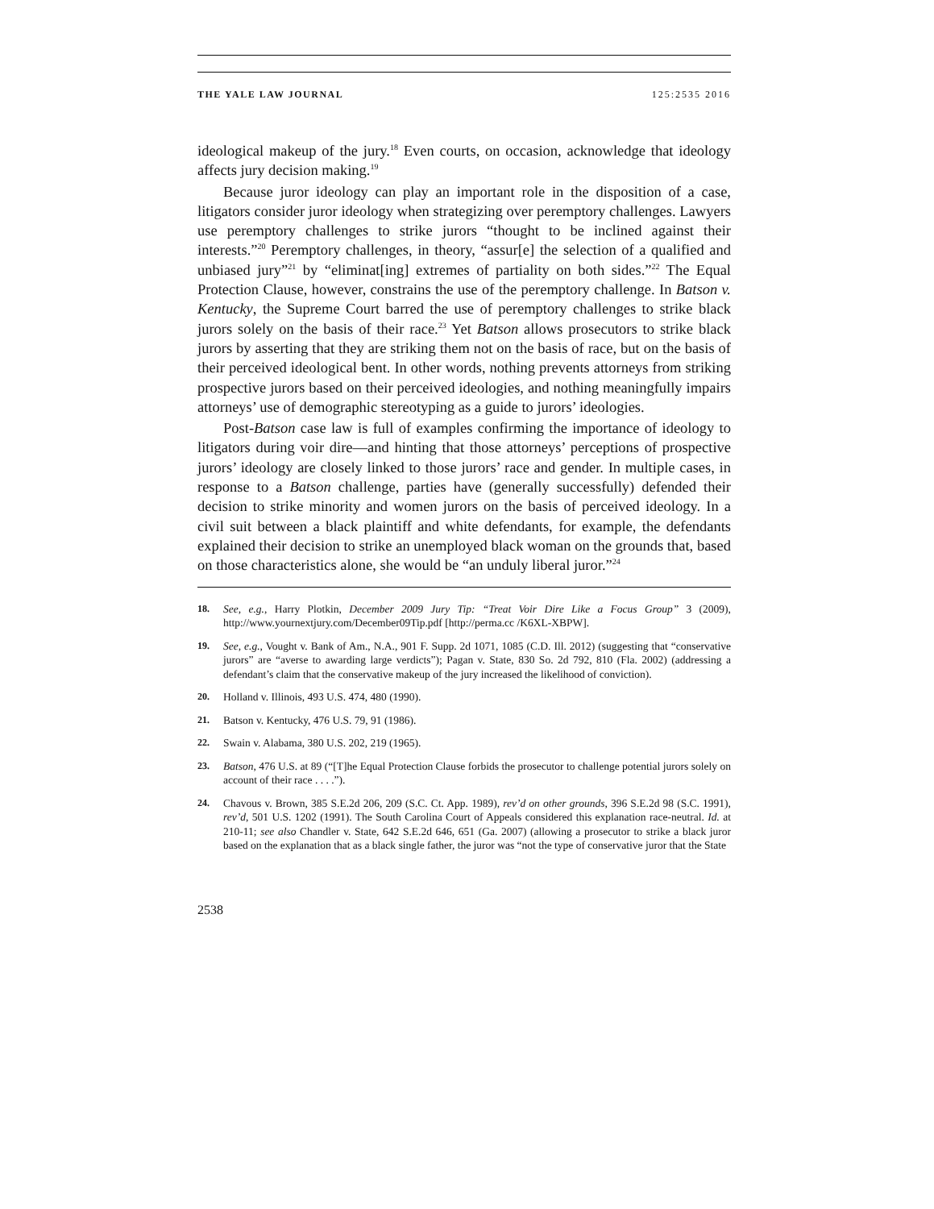THE YALE LAW JOURNAL 125:2535 2016
ideological makeup of the jury.<sup>18</sup> Even courts, on occasion, acknowledge that ideology affects jury decision making.<sup>19</sup>
Because juror ideology can play an important role in the disposition of a case, litigators consider juror ideology when strategizing over peremptory challenges. Lawyers use peremptory challenges to strike jurors “thought to be inclined against their interests.”<sup>20</sup> Peremptory challenges, in theory, “assur[e] the selection of a qualified and unbiased jury”<sup>21</sup> by “eliminat[ing] extremes of partiality on both sides.”<sup>22</sup> The Equal Protection Clause, however, constrains the use of the peremptory challenge. In Batson v. Kentucky, the Supreme Court barred the use of peremptory challenges to strike black jurors solely on the basis of their race.<sup>23</sup> Yet Batson allows prosecutors to strike black jurors by asserting that they are striking them not on the basis of race, but on the basis of their perceived ideological bent. In other words, nothing prevents attorneys from striking prospective jurors based on their perceived ideologies, and nothing meaningfully impairs attorneys’ use of demographic stereotyping as a guide to jurors’ ideologies.
Post-Batson case law is full of examples confirming the importance of ideology to litigators during voir dire—and hinting that those attorneys’ perceptions of prospective jurors’ ideology are closely linked to those jurors’ race and gender. In multiple cases, in response to a Batson challenge, parties have (generally successfully) defended their decision to strike minority and women jurors on the basis of perceived ideology. In a civil suit between a black plaintiff and white defendants, for example, the defendants explained their decision to strike an unemployed black woman on the grounds that, based on those characteristics alone, she would be “an unduly liberal juror.”<sup>24</sup>
18. See, e.g., Harry Plotkin, December 2009 Jury Tip: “Treat Voir Dire Like a Focus Group” 3 (2009), http://www.yournextjury.com/December09Tip.pdf [http://perma.cc /K6XL-XBPW].
19. See, e.g., Vought v. Bank of Am., N.A., 901 F. Supp. 2d 1071, 1085 (C.D. Ill. 2012) (suggesting that “conservative jurors” are “averse to awarding large verdicts”); Pagan v. State, 830 So. 2d 792, 810 (Fla. 2002) (addressing a defendant’s claim that the conservative makeup of the jury increased the likelihood of conviction).
20. Holland v. Illinois, 493 U.S. 474, 480 (1990).
21. Batson v. Kentucky, 476 U.S. 79, 91 (1986).
22. Swain v. Alabama, 380 U.S. 202, 219 (1965).
23. Batson, 476 U.S. at 89 (“[T]he Equal Protection Clause forbids the prosecutor to challenge potential jurors solely on account of their race . . . .”).
24. Chavous v. Brown, 385 S.E.2d 206, 209 (S.C. Ct. App. 1989), rev’d on other grounds, 396 S.E.2d 98 (S.C. 1991), rev’d, 501 U.S. 1202 (1991). The South Carolina Court of Appeals considered this explanation race-neutral. Id. at 210-11; see also Chandler v. State, 642 S.E.2d 646, 651 (Ga. 2007) (allowing a prosecutor to strike a black juror based on the explanation that as a black single father, the juror was “not the type of conservative juror that the State
2538